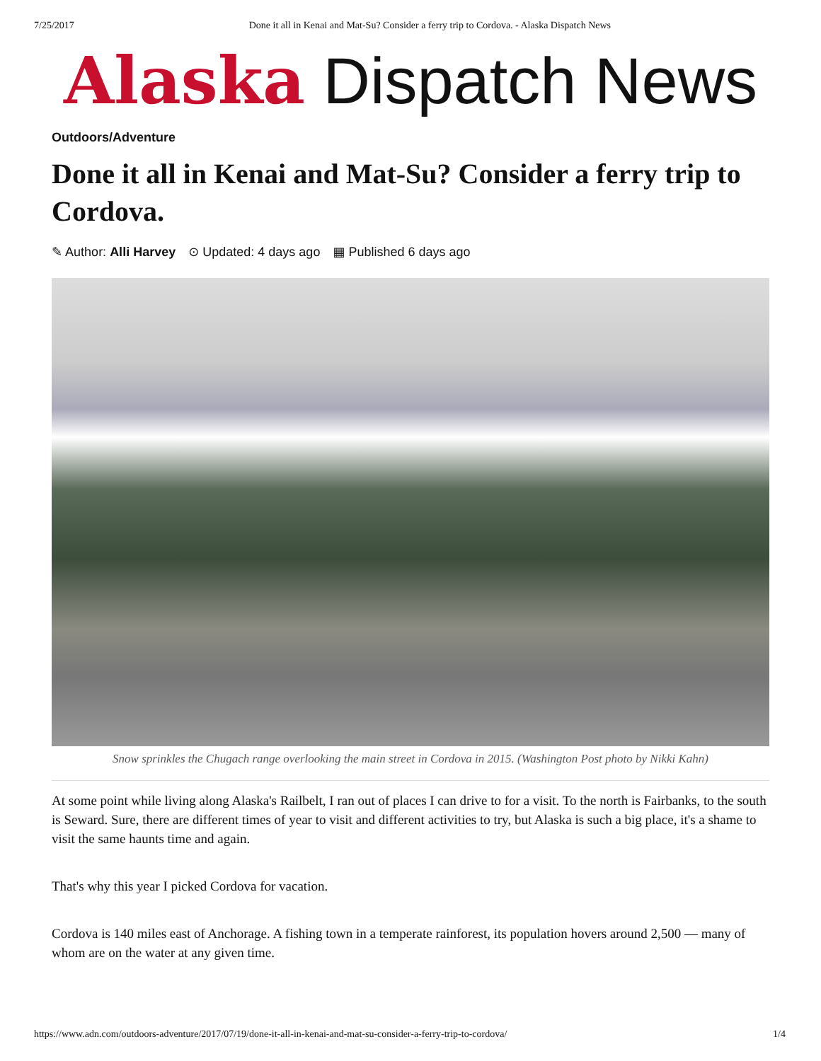7/25/2017 Done it all in Kenai and Mat-Su? Consider a ferry trip to Cordova. - Alaska Dispatch News
Alaska Dispatch News
Outdoors/Adventure
Done it all in Kenai and Mat-Su? Consider a ferry trip to Cordova.
✎ Author: Alli Harvey ⊙ Updated: 4 days ago ▦ Published 6 days ago
Snow sprinkles the Chugach range overlooking the main street in Cordova in 2015. (Washington Post photo by Nikki Kahn)
At some point while living along Alaska's Railbelt, I ran out of places I can drive to for a visit. To the north is Fairbanks, to the south is Seward. Sure, there are different times of year to visit and different activities to try, but Alaska is such a big place, it's a shame to visit the same haunts time and again.
That's why this year I picked Cordova for vacation.
Cordova is 140 miles east of Anchorage. A fishing town in a temperate rainforest, its population hovers around 2,500 — many of whom are on the water at any given time.
https://www.adn.com/outdoors-adventure/2017/07/19/done-it-all-in-kenai-and-mat-su-consider-a-ferry-trip-to-cordova/ 1/4